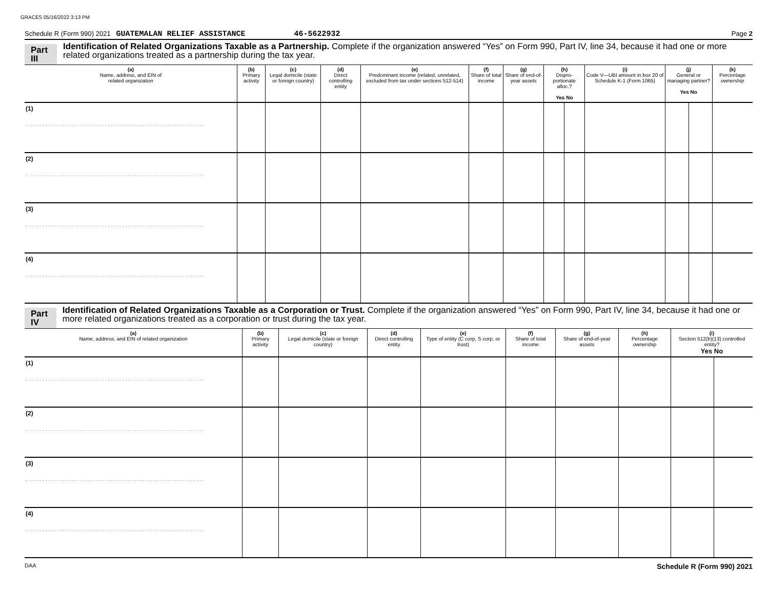GRACES 05/16/2022 3:13 PM
Schedule R (Form 990) 2021 GUATEMALAN RELIEF ASSISTANCE 46-5622932 Page 2
Part III
Identification of Related Organizations Taxable as a Partnership. Complete if the organization answered “Yes” on Form 990, Part IV, line 34, because it had one or more related organizations treated as a partnership during the tax year.
| (a) Name, address, and EIN of related organization | (b) Primary activity | (c) Legal domicile (state or foreign country) | (d) Direct controlling entity | (e) Predominant income (related, unrelated, excluded from tax under sections 512-514) | (f) Share of total income | (g) Share of end-of-year assets | (h) Dispro-portionate alloc.? Yes No | | (i) Code V—UBI amount in box 20 of Schedule K-1 (Form 1065) | (j) General or managing partner? Yes No | | (k) Percentage ownership |
| --- | --- | --- | --- | --- | --- | --- | --- | --- | --- | --- | --- | --- |
| (1) . . . . . . . . . . . . . . . . . . . . . . . . . . . . . . . . . . . . . . . . . . . . . . . . . . . . . . . . . . . . . . . | | | | | | | | | | | | |
| (2) . . . . . . . . . . . . . . . . . . . . . . . . . . . . . . . . . . . . . . . . . . . . . . . . . . . . . . . . . . . . . . . | | | | | | | | | | | | |
| (3) . . . . . . . . . . . . . . . . . . . . . . . . . . . . . . . . . . . . . . . . . . . . . . . . . . . . . . . . . . . . . . . | | | | | | | | | | | | |
| (4) . . . . . . . . . . . . . . . . . . . . . . . . . . . . . . . . . . . . . . . . . . . . . . . . . . . . . . . . . . . . . . . | | | | | | | | | | | | |
Part IV
Identification of Related Organizations Taxable as a Corporation or Trust. Complete if the organization answered “Yes” on Form 990, Part IV, line 34, because it had one or more related organizations treated as a corporation or trust during the tax year.
| (a) Name, address, and EIN of related organization | (b) Primary activity | (c) Legal domicile (state or foreign country) | (d) Direct controlling entity | (e) Type of entity (C corp, S corp, or trust) | (f) Share of total income | (g) Share of end-of-year assets | (h) Percentage ownership | (i) Section 512(b)(13) controlled entity? Yes No | |
| --- | --- | --- | --- | --- | --- | --- | --- | --- | --- |
| (1) . . . . . . . . . . . . . . . . . . . . . . . . . . . . . . . . . . . . . . . . . . . . . . . . . . . . . . . . . . . . . . . | | | | | | | | | |
| (2) . . . . . . . . . . . . . . . . . . . . . . . . . . . . . . . . . . . . . . . . . . . . . . . . . . . . . . . . . . . . . . . | | | | | | | | | |
| (3) . . . . . . . . . . . . . . . . . . . . . . . . . . . . . . . . . . . . . . . . . . . . . . . . . . . . . . . . . . . . . . . | | | | | | | | | |
| (4) . . . . . . . . . . . . . . . . . . . . . . . . . . . . . . . . . . . . . . . . . . . . . . . . . . . . . . . . . . . . . . . | | | | | | | | | |
DAA Schedule R (Form 990) 2021